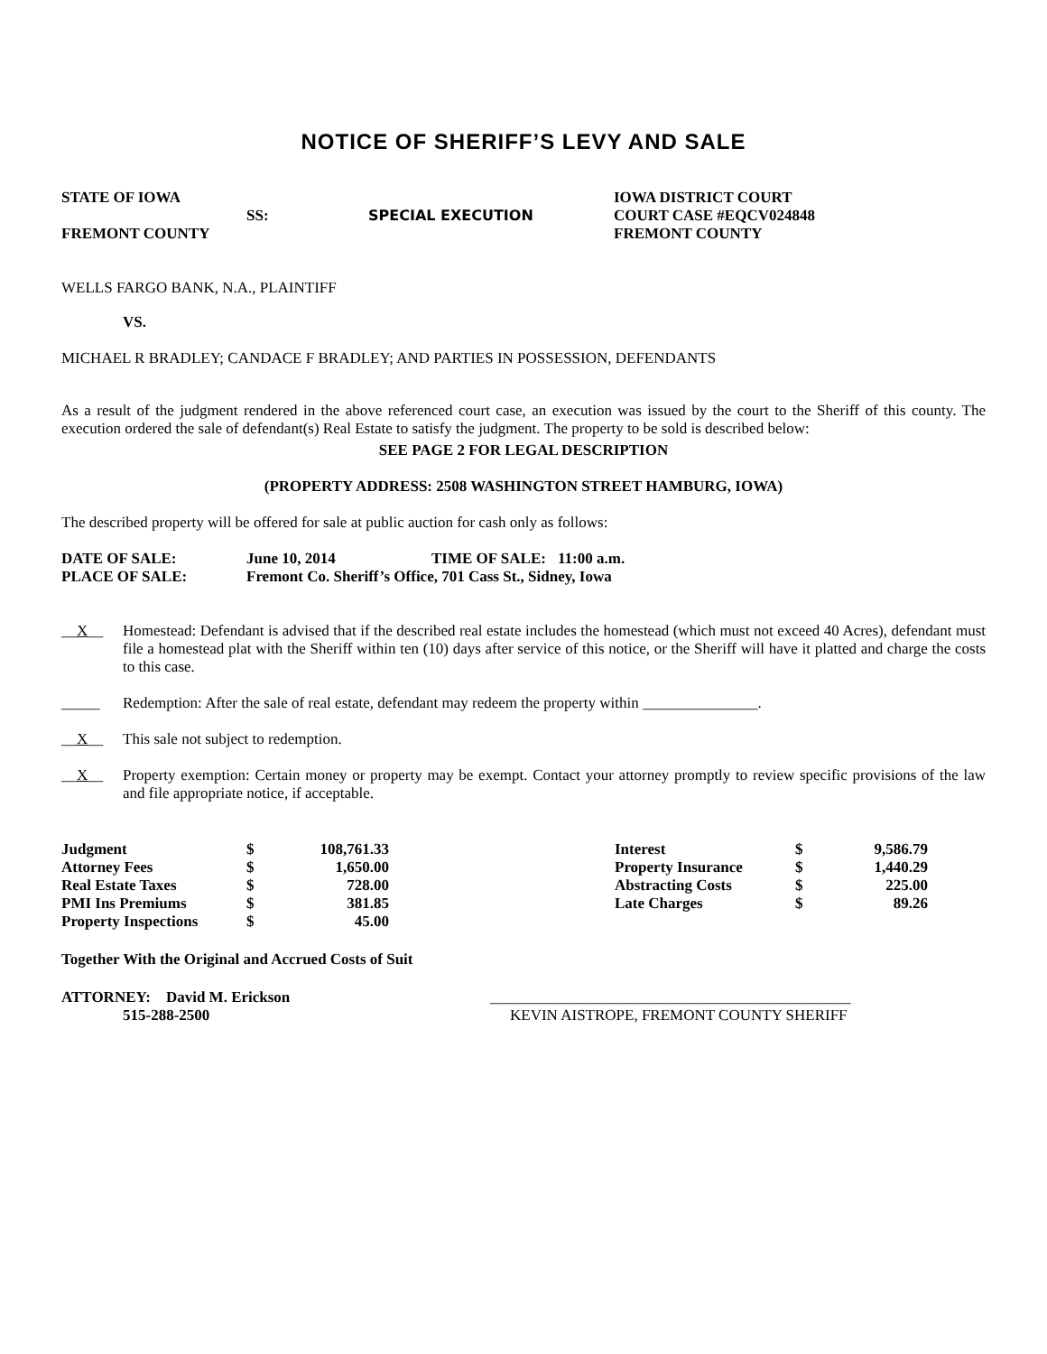NOTICE OF SHERIFF’S LEVY AND SALE
| STATE OF IOWA | | | IOWA DISTRICT COURT |
| | SS: | SPECIAL EXECUTION | COURT CASE #EQCV024848 |
| FREMONT COUNTY | | | FREMONT COUNTY |
WELLS FARGO BANK, N.A., PLAINTIFF
VS.
MICHAEL R BRADLEY; CANDACE F BRADLEY; AND PARTIES IN POSSESSION, DEFENDANTS
As a result of the judgment rendered in the above referenced court case, an execution was issued by the court to the Sheriff of this county. The execution ordered the sale of defendant(s) Real Estate to satisfy the judgment. The property to be sold is described below:
SEE PAGE 2 FOR LEGAL DESCRIPTION
(PROPERTY ADDRESS: 2508 WASHINGTON STREET HAMBURG, IOWA)
The described property will be offered for sale at public auction for cash only as follows:
| DATE OF SALE: | June 10, 2014 | TIME OF SALE: | 11:00 a.m. |
| PLACE OF SALE: | Fremont Co. Sheriff’s Office, 701 Cass St., Sidney, Iowa | | |
__X__ Homestead: Defendant is advised that if the described real estate includes the homestead (which must not exceed 40 Acres), defendant must file a homestead plat with the Sheriff within ten (10) days after service of this notice, or the Sheriff will have it platted and charge the costs to this case.
_____ Redemption: After the sale of real estate, defendant may redeem the property within _______________.
__X__ This sale not subject to redemption.
__X__ Property exemption: Certain money or property may be exempt. Contact your attorney promptly to review specific provisions of the law and file appropriate notice, if acceptable.
| Judgment | $ | 108,761.33 | | Interest | $ | 9,586.79 |
| Attorney Fees | $ | 1,650.00 | | Property Insurance | $ | 1,440.29 |
| Real Estate Taxes | $ | 728.00 | | Abstracting Costs | $ | 225.00 |
| PMI Ins Premiums | $ | 381.85 | | Late Charges | $ | 89.26 |
| Property Inspections | $ | 45.00 | | | | |
Together With the Original and Accrued Costs of Suit
| ATTORNEY: David M. Erickson | _______________________________________________ |
| 515-288-2500 | KEVIN AISTROPE, FREMONT COUNTY SHERIFF |